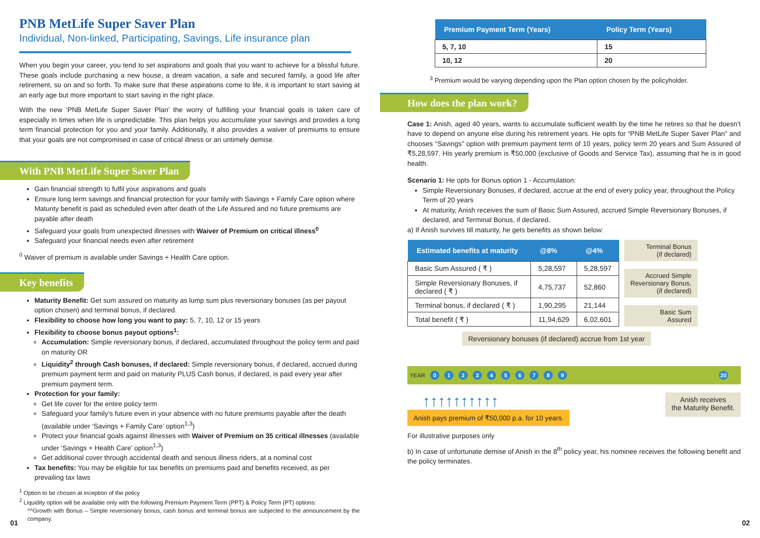PNB MetLife Super Saver Plan
Individual, Non-linked, Participating, Savings, Life insurance plan
When you begin your career, you tend to set aspirations and goals that you want to achieve for a blissful future. These goals include purchasing a new house, a dream vacation, a safe and secured family, a good life after retirement, so on and so forth. To make sure that these aspirations come to life, it is important to start saving at an early age but more important to start saving in the right place.
With the new ‘PNB MetLife Super Saver Plan’ the worry of fulfilling your financial goals is taken care of especially in times when life is unpredictable. This plan helps you accumulate your savings and provides a long term financial protection for you and your family. Additionally, it also provides a waiver of premiums to ensure that your goals are not compromised in case of critical illness or an untimely demise.
With PNB MetLife Super Saver Plan
Gain financial strength to fulfil your aspirations and goals
Ensure long term savings and financial protection for your family with Savings + Family Care option where Maturity benefit is paid as scheduled even after death of the Life Assured and no future premiums are payable after death
Safeguard your goals from unexpected illnesses with Waiver of Premium on critical illness<sup>0</sup>
Safeguard your financial needs even after retirement
<sup>0</sup> Waiver of premium is available under Savings + Health Care option.
Key benefits
Maturity Benefit: Get sum assured on maturity as lump sum plus reversionary bonuses (as per payout option chosen) and terminal bonus, if declared.
Flexibility to choose how long you want to pay: 5, 7, 10, 12 or 15 years
Flexibility to choose bonus payout options<sup>1</sup>:
Accumulation: Simple reversionary bonus, if declared, accumulated throughout the policy term and paid on maturity OR
Liquidity<sup>2</sup> through Cash bonuses, if declared: Simple reversionary bonus, if declared, accrued during premium payment term and paid on maturity PLUS Cash bonus, if declared, is paid every year after premium payment term.
Protection for your family:
Get life cover for the entire policy term
Safeguard your family’s future even in your absence with no future premiums payable after the death (available under ‘Savings + Family Care’ option<sup>1,3</sup>)
Protect your financial goals against illnesses with Waiver of Premium on 35 critical illnesses (available under ‘Savings + Health Care’ option<sup>1,3</sup>)
Get additional cover through accidental death and serious illness riders, at a nominal cost
Tax benefits: You may be eligible for tax benefits on premiums paid and benefits received, as per prevailing tax laws
<sup>1</sup> Option to be chosen at inception of the policy
<sup>2</sup> Liquidity option will be available only with the following Premium Payment Term (PPT) & Policy Term (PT) options:
^^Growth with Bonus – Simple reversionary bonus, cash bonus and terminal bonus are subjected to the announcement by the company.
01
| Premium Payment Term (Years) | Policy Term (Years) |
| --- | --- |
| 5, 7, 10 | 15 |
| 10, 12 | 20 |
<sup>3</sup> Premium would be varying depending upon the Plan option chosen by the policyholder.
How does the plan work?
Case 1: Anish, aged 40 years, wants to accumulate sufficient wealth by the time he retires so that he doesn’t have to depend on anyone else during his retirement years. He opts for “PNB MetLife Super Saver Plan” and chooses “Savings” option with premium payment term of 10 years, policy term 20 years and Sum Assured of ₹5,28,597. His yearly premium is ₹50,000 (exclusive of Goods and Service Tax), assuming that he is in good health.
Scenario 1: He opts for Bonus option 1 - Accumulation:
Simple Reversionary Bonuses, if declared, accrue at the end of every policy year, throughout the Policy Term of 20 years
At maturity, Anish receives the sum of Basic Sum Assured, accrued Simple Reversionary Bonuses, if declared, and Terminal Bonus, if declared.
a) If Anish survives till maturity, he gets benefits as shown below:
| Estimated benefits at maturity | @8% | @4% |
| --- | --- | --- |
| Basic Sum Assured ( ₹ ) | 5,28,597 | 5,28,597 |
| Simple Reversionary Bonuses, if declared ( ₹ ) | 4,75,737 | 52,860 |
| Terminal bonus, if declared ( ₹ ) | 1,90,295 | 21,144 |
| Total benefit ( ₹ ) | 11,94,629 | 6,02,601 |
Terminal Bonus
(if declared)
Accrued Simple
Reversionary Bonus,
(if declared)
Basic Sum
Assured
Reversionary bonuses (if declared) accrue from 1st year
YEAR 0123456789 20
↑↑↑↑↑↑↑↑↑↑
Anish pays premium of ₹50,000 p.a. for 10 years.
Anish receives
the Maturity Benefit.
For illustrative purposes only
b) In case of unfortunate demise of Anish in the 8<sup>th</sup> policy year, his nominee receives the following benefit and the policy terminates.
02